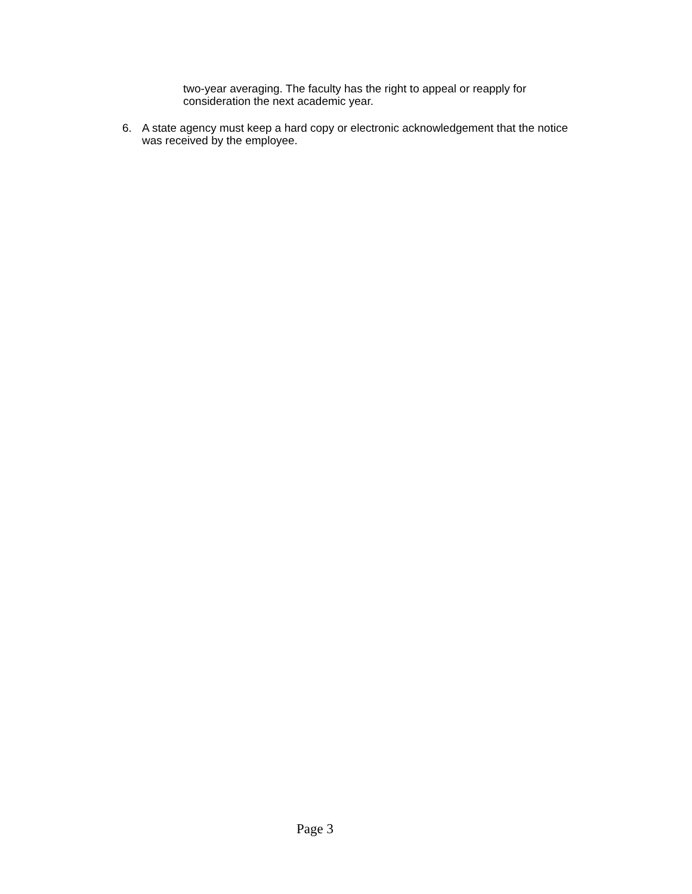two-year averaging. The faculty has the right to appeal or reapply for consideration the next academic year.
6. A state agency must keep a hard copy or electronic acknowledgement that the notice was received by the employee.
Page 3